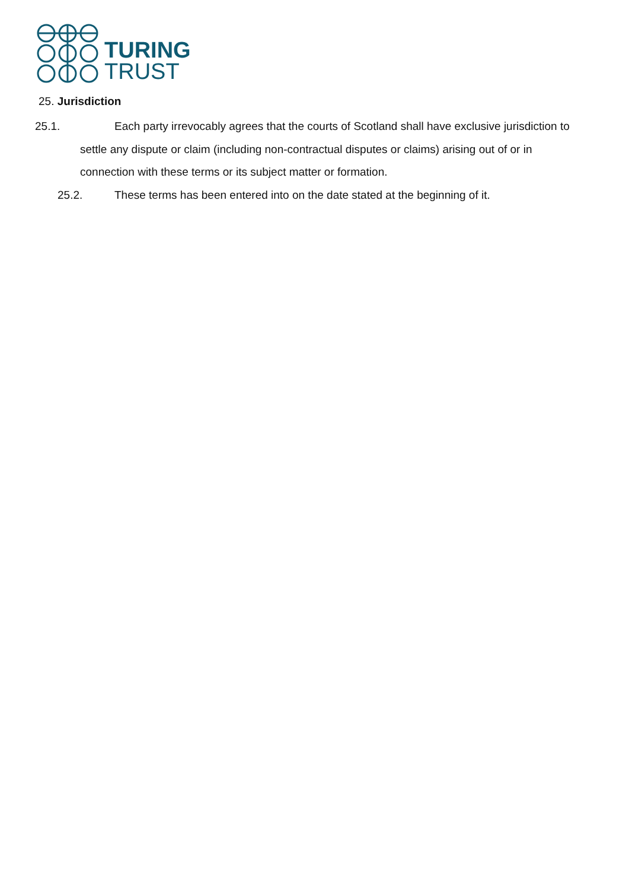TURING
TRUST
25. Jurisdiction
25.1. Each party irrevocably agrees that the courts of Scotland shall have exclusive jurisdiction to settle any dispute or claim (including non-contractual disputes or claims) arising out of or in connection with these terms or its subject matter or formation.
25.2. These terms has been entered into on the date stated at the beginning of it.